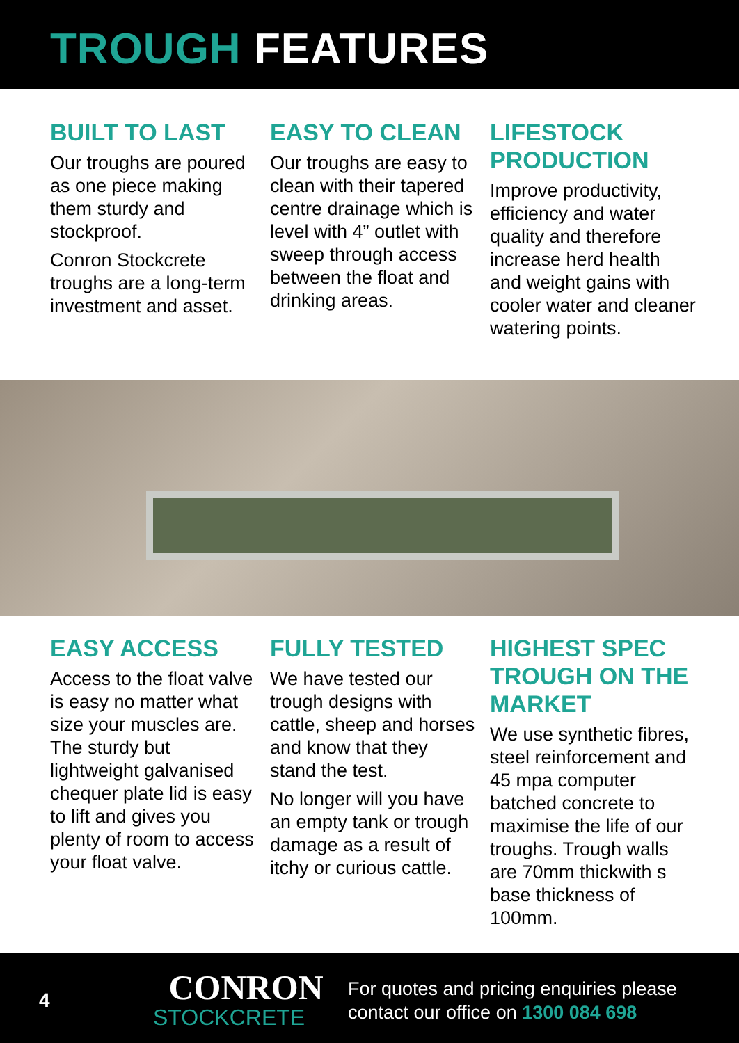TROUGH FEATURES
BUILT TO LAST
Our troughs are poured as one piece making them sturdy and stockproof.
Conron Stockcrete troughs are a long-term investment and asset.
EASY TO CLEAN
Our troughs are easy to clean with their tapered centre drainage which is level with 4” outlet with sweep through access between the float and drinking areas.
LIFESTOCK PRODUCTION
Improve productivity, efficiency and water quality and therefore increase herd health and weight gains with cooler water and cleaner watering points.
EASY ACCESS
Access to the float valve is easy no matter what size your muscles are. The sturdy but lightweight galvanised chequer plate lid is easy to lift and gives you plenty of room to access your float valve.
FULLY TESTED
We have tested our trough designs with cattle, sheep and horses and know that they stand the test.
No longer will you have an empty tank or trough damage as a result of itchy or curious cattle.
HIGHEST SPEC TROUGH ON THE MARKET
We use synthetic fibres, steel reinforcement and 45 mpa computer batched concrete to maximise the life of our troughs. Trough walls are 70mm thickwith s base thickness of 100mm.
4
CONRON
STOCKCRETE
For quotes and pricing enquiries please
contact our office on 1300 084 698